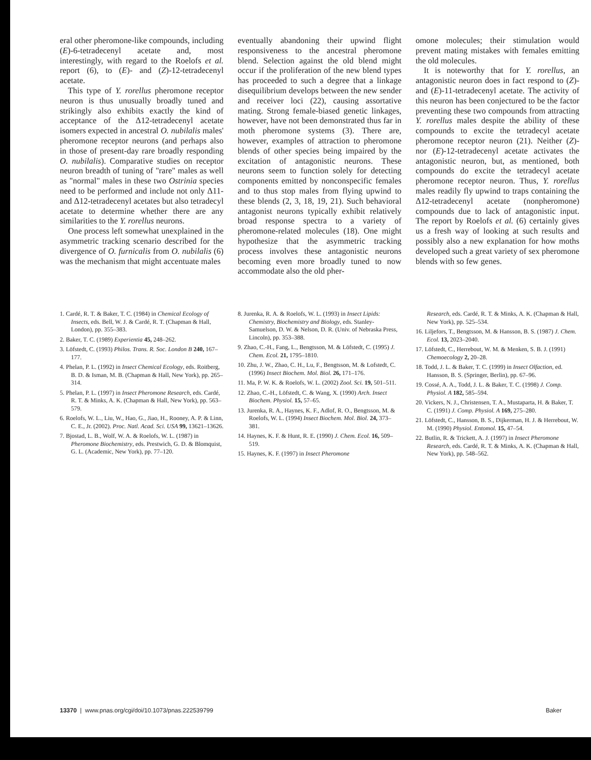eral other pheromone-like compounds, including (E)-6-tetradecenyl acetate and, most interestingly, with regard to the Roelofs et al. report (6), to (E)- and (Z)-12-tetradecenyl acetate.
This type of Y. rorellus pheromone receptor neuron is thus unusually broadly tuned and strikingly also exhibits exactly the kind of acceptance of the Δ12-tetradecenyl acetate isomers expected in ancestral O. nubilalis males' pheromone receptor neurons (and perhaps also in those of present-day rare broadly responding O. nubilalis). Comparative studies on receptor neuron breadth of tuning of "rare" males as well as "normal" males in these two Ostrinia species need to be performed and include not only Δ11- and Δ12-tetradecenyl acetates but also tetradecyl acetate to determine whether there are any similarities to the Y. rorellus neurons.
One process left somewhat unexplained in the asymmetric tracking scenario described for the divergence of O. furnicalis from O. nubilalis (6) was the mechanism that might accentuate males
eventually abandoning their upwind flight responsiveness to the ancestral pheromone blend. Selection against the old blend might occur if the proliferation of the new blend types has proceeded to such a degree that a linkage disequilibrium develops between the new sender and receiver loci (22), causing assortative mating. Strong female-biased genetic linkages, however, have not been demonstrated thus far in moth pheromone systems (3). There are, however, examples of attraction to pheromone blends of other species being impaired by the excitation of antagonistic neurons. These neurons seem to function solely for detecting components emitted by nonconspecific females and to thus stop males from flying upwind to these blends (2, 3, 18, 19, 21). Such behavioral antagonist neurons typically exhibit relatively broad response spectra to a variety of pheromone-related molecules (18). One might hypothesize that the asymmetric tracking process involves these antagonistic neurons becoming even more broadly tuned to now accommodate also the old pher-
omone molecules; their stimulation would prevent mating mistakes with females emitting the old molecules.
It is noteworthy that for Y. rorellus, an antagonistic neuron does in fact respond to (Z)- and (E)-11-tetradecenyl acetate. The activity of this neuron has been conjectured to be the factor preventing these two compounds from attracting Y. rorellus males despite the ability of these compounds to excite the tetradecyl acetate pheromone receptor neuron (21). Neither (Z)- nor (E)-12-tetradecenyl acetate activates the antagonistic neuron, but, as mentioned, both compounds do excite the tetradecyl acetate pheromone receptor neuron. Thus, Y. rorellus males readily fly upwind to traps containing the Δ12-tetradecenyl acetate (nonpheromone) compounds due to lack of antagonistic input. The report by Roelofs et al. (6) certainly gives us a fresh way of looking at such results and possibly also a new explanation for how moths developed such a great variety of sex pheromone blends with so few genes.
1. Cardé, R. T. & Baker, T. C. (1984) in Chemical Ecology of Insects, eds. Bell, W. J. & Cardé, R. T. (Chapman & Hall, London), pp. 355–383.
2. Baker, T. C. (1989) Experientia 45, 248–262.
3. Löfstedt, C. (1993) Philos. Trans. R. Soc. London B 240, 167–177.
4. Phelan, P. L. (1992) in Insect Chemical Ecology, eds. Roitberg, B. D. & Isman, M. B. (Chapman & Hall, New York), pp. 265–314.
5. Phelan, P. L. (1997) in Insect Pheromone Research, eds. Cardé, R. T. & Minks, A. K. (Chapman & Hall, New York), pp. 563–579.
6. Roelofs, W. L., Liu, W., Hao, G., Jiao, H., Rooney, A. P. & Linn, C. E., Jr. (2002). Proc. Natl. Acad. Sci. USA 99, 13621–13626.
7. Bjostad, L. B., Wolf, W. A. & Roelofs, W. L. (1987) in Pheromone Biochemistry, eds. Prestwich, G. D. & Blomquist, G. L. (Academic, New York), pp. 77–120.
8. Jurenka, R. A. & Roelofs, W. L. (1993) in Insect Lipids: Chemistry, Biochemistry and Biology, eds. Stanley-Samuelson, D. W. & Nelson, D. R. (Univ. of Nebraska Press, Lincoln), pp. 353–388.
9. Zhao, C.-H., Fang, L., Bengtsson, M. & Löfstedt, C. (1995) J. Chem. Ecol. 21, 1795–1810.
10. Zhu, J. W., Zhao, C. H., Lu, F., Bengtsson, M. & Lofstedt, C. (1996) Insect Biochem. Mol. Biol. 26, 171–176.
11. Ma, P. W. K. & Roelofs, W. L. (2002) Zool. Sci. 19, 501–511.
12. Zhao, C.-H., Löfstedt, C. & Wang, X. (1990) Arch. Insect Biochem. Physiol. 15, 57–65.
13. Jurenka, R. A., Haynes, K. F., Adlof, R. O., Bengtsson, M. & Roelofs, W. L. (1994) Insect Biochem. Mol. Biol. 24, 373–381.
14. Haynes, K. F. & Hunt, R. E. (1990) J. Chem. Ecol. 16, 509–519.
15. Haynes, K. F. (1997) in Insect Pheromone
Research, eds. Cardé, R. T. & Minks, A. K. (Chapman & Hall, New York), pp. 525–534.
16. Liljefors, T., Bengtsson, M. & Hansson, B. S. (1987) J. Chem. Ecol. 13, 2023–2040.
17. Löfstedt, C., Herrebout, W. M. & Menken, S. B. J. (1991) Chemoecology 2, 20–28.
18. Todd, J. L. & Baker, T. C. (1999) in Insect Olfaction, ed. Hansson, B. S. (Springer, Berlin), pp. 67–96.
19. Cossé, A. A., Todd, J. L. & Baker, T. C. (1998) J. Comp. Physiol. A 182, 585–594.
20. Vickers, N. J., Christensen, T. A., Mustaparta, H. & Baker, T. C. (1991) J. Comp. Physiol. A 169, 275–280.
21. Löfstedt, C., Hansson, B. S., Dijkerman, H. J. & Herrebout, W. M. (1990) Physiol. Entomol. 15, 47–54.
22. Butlin, R. & Trickett, A. J. (1997) in Insect Pheromone Research, eds. Cardé, R. T. & Minks, A. K. (Chapman & Hall, New York), pp. 548–562.
13370 | www.pnas.org/cgi/doi/10.1073/pnas.222539799 Baker